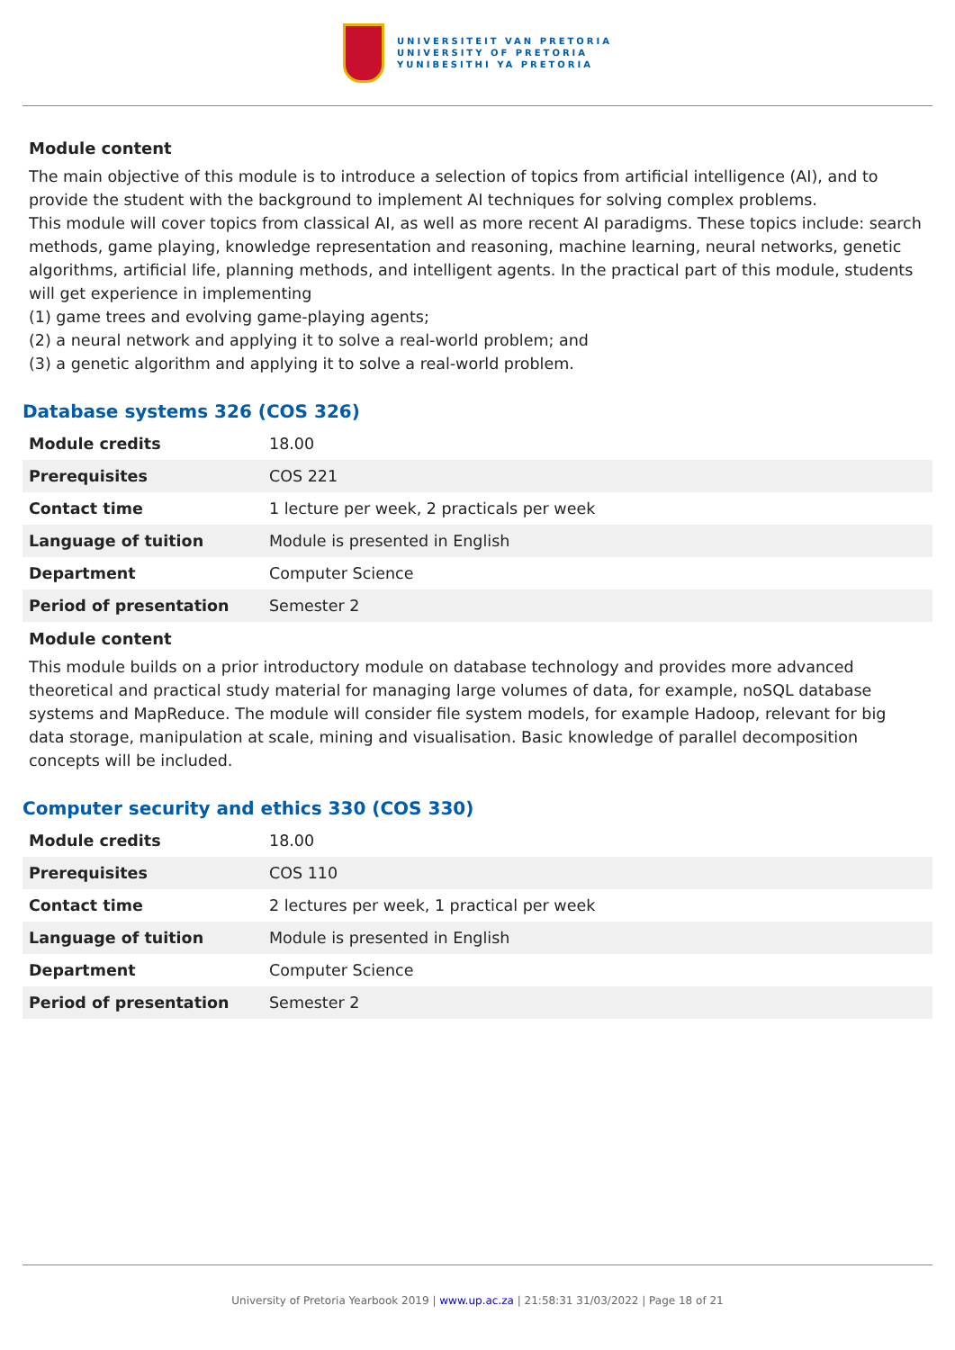UNIVERSITEIT VAN PRETORIA
UNIVERSITY OF PRETORIA
YUNIBESITHI YA PRETORIA
Module content
The main objective of this module is to introduce a selection of topics from artificial intelligence (AI), and to provide the student with the background to implement AI techniques for solving complex problems.
This module will cover topics from classical AI, as well as more recent AI paradigms. These topics include: search methods, game playing, knowledge representation and reasoning, machine learning, neural networks, genetic algorithms, artificial life, planning methods, and intelligent agents. In the practical part of this module, students will get experience in implementing
(1) game trees and evolving game-playing agents;
(2) a neural network and applying it to solve a real-world problem; and
(3) a genetic algorithm and applying it to solve a real-world problem.
Database systems 326 (COS 326)
| Module credits | 18.00 |
| Prerequisites | COS 221 |
| Contact time | 1 lecture per week, 2 practicals per week |
| Language of tuition | Module is presented in English |
| Department | Computer Science |
| Period of presentation | Semester 2 |
Module content
This module builds on a prior introductory module on database technology and provides more advanced theoretical and practical study material for managing large volumes of data, for example, noSQL database systems and MapReduce. The module will consider file system models, for example Hadoop, relevant for big data storage, manipulation at scale, mining and visualisation. Basic knowledge of parallel decomposition concepts will be included.
Computer security and ethics 330 (COS 330)
| Module credits | 18.00 |
| Prerequisites | COS 110 |
| Contact time | 2 lectures per week, 1 practical per week |
| Language of tuition | Module is presented in English |
| Department | Computer Science |
| Period of presentation | Semester 2 |
University of Pretoria Yearbook 2019 | www.up.ac.za | 21:58:31 31/03/2022 | Page 18 of 21